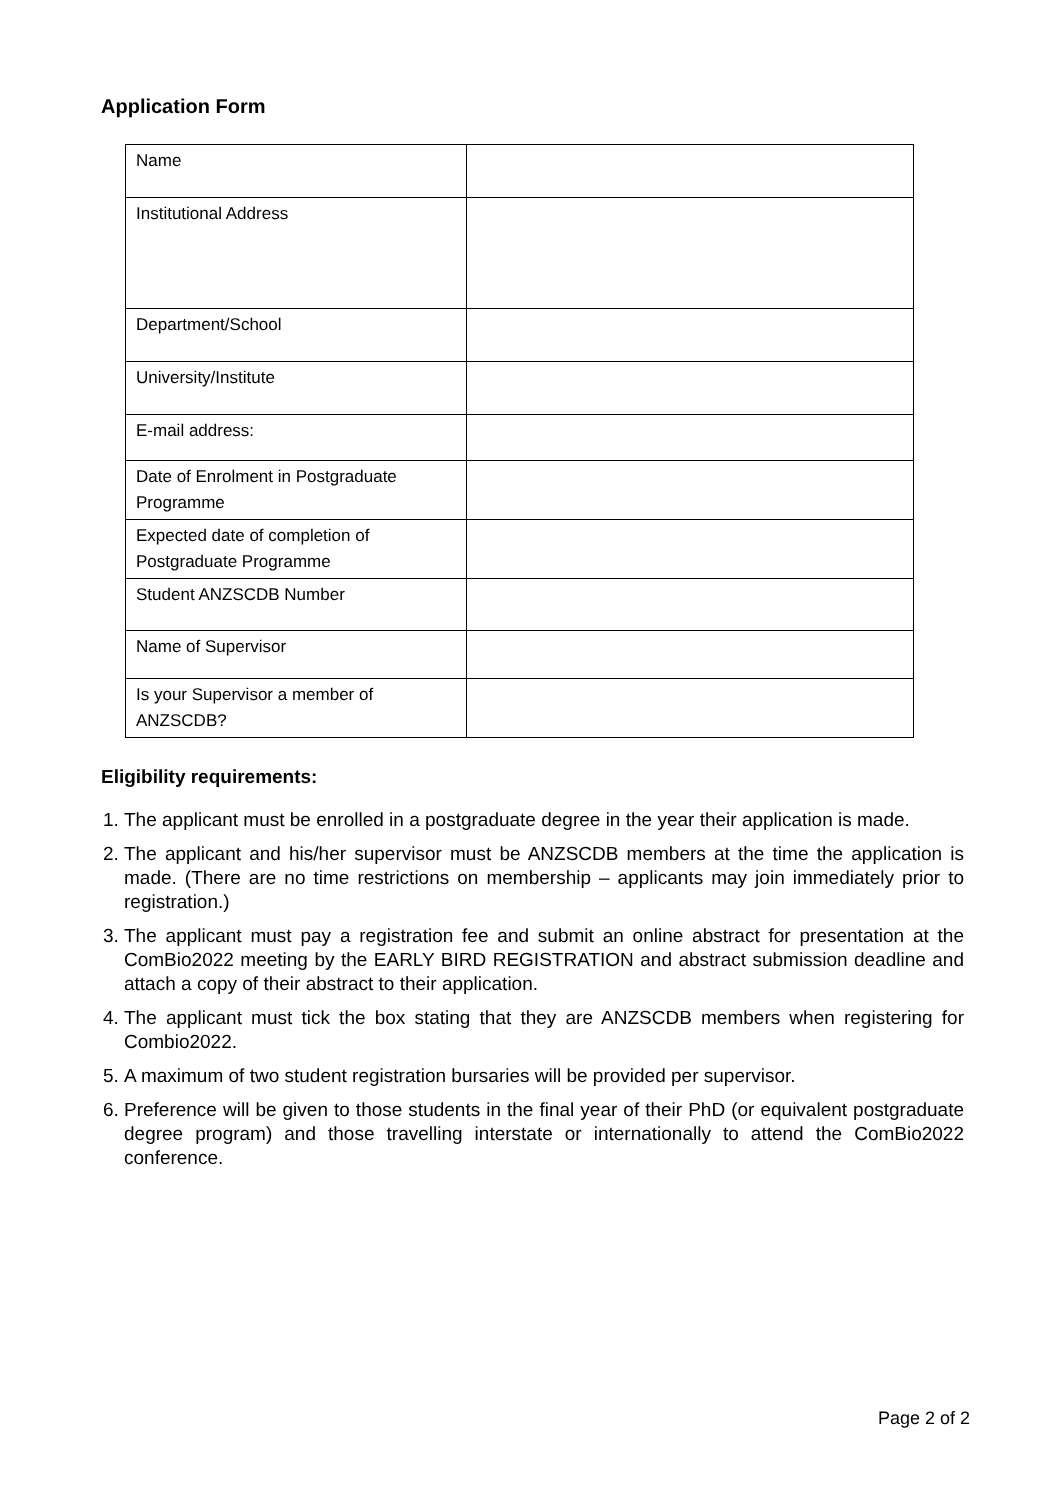Application Form
| Name | |
| Institutional Address | |
| Department/School | |
| University/Institute | |
| E-mail address: | |
| Date of Enrolment in Postgraduate Programme | |
| Expected date of completion of Postgraduate Programme | |
| Student ANZSCDB Number | |
| Name of Supervisor | |
| Is your Supervisor a member of ANZSCDB? | |
Eligibility requirements:
1. The applicant must be enrolled in a postgraduate degree in the year their application is made.
2. The applicant and his/her supervisor must be ANZSCDB members at the time the application is made. (There are no time restrictions on membership – applicants may join immediately prior to registration.)
3. The applicant must pay a registration fee and submit an online abstract for presentation at the ComBio2022 meeting by the EARLY BIRD REGISTRATION and abstract submission deadline and attach a copy of their abstract to their application.
4. The applicant must tick the box stating that they are ANZSCDB members when registering for Combio2022.
5. A maximum of two student registration bursaries will be provided per supervisor.
6. Preference will be given to those students in the final year of their PhD (or equivalent postgraduate degree program) and those travelling interstate or internationally to attend the ComBio2022 conference.
Page 2 of 2